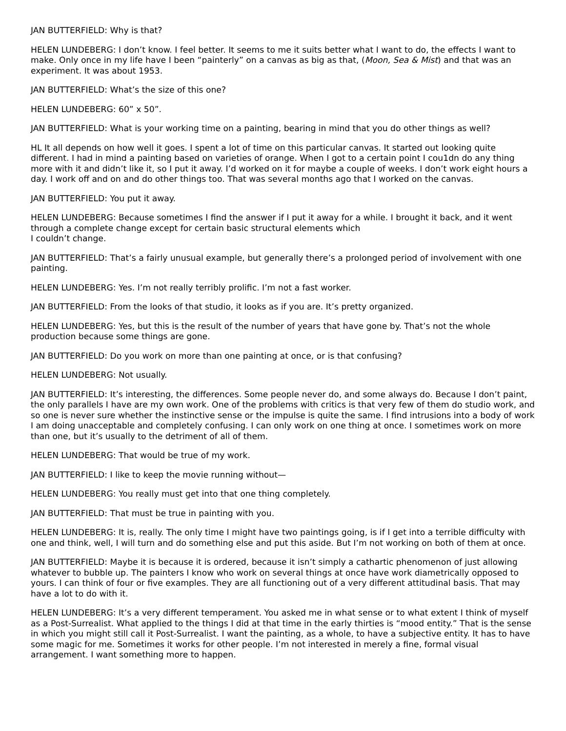JAN BUTTERFIELD: Why is that?
HELEN LUNDEBERG: I don’t know. I feel better. It seems to me it suits better what I want to do, the effects I want to make. Only once in my life have I been “painterly” on a canvas as big as that, (Moon, Sea & Mist) and that was an experiment. It was about 1953.
JAN BUTTERFIELD: What’s the size of this one?
HELEN LUNDEBERG: 60” x 50”.
JAN BUTTERFIELD: What is your working time on a painting, bearing in mind that you do other things as well?
HL It all depends on how well it goes. I spent a lot of time on this particular canvas. It started out looking quite different. I had in mind a painting based on varieties of orange. When I got to a certain point I cou1dn do any thing more with it and didn’t like it, so I put it away. I’d worked on it for maybe a couple of weeks. I don’t work eight hours a day. I work off and on and do other things too. That was several months ago that I worked on the canvas.
JAN BUTTERFIELD: You put it away.
HELEN LUNDEBERG: Because sometimes I find the answer if I put it away for a while. I brought it back, and it went through a complete change except for certain basic structural elements which
I couldn’t change.
JAN BUTTERFIELD: That’s a fairly unusual example, but generally there’s a prolonged period of involvement with one painting.
HELEN LUNDEBERG: Yes. I’m not really terribly prolific. I’m not a fast worker.
JAN BUTTERFIELD: From the looks of that studio, it looks as if you are. It’s pretty organized.
HELEN LUNDEBERG: Yes, but this is the result of the number of years that have gone by. That’s not the whole production because some things are gone.
JAN BUTTERFIELD: Do you work on more than one painting at once, or is that confusing?
HELEN LUNDEBERG: Not usually.
JAN BUTTERFIELD: It’s interesting, the differences. Some people never do, and some always do. Because I don’t paint, the only parallels I have are my own work. One of the problems with critics is that very few of them do studio work, and so one is never sure whether the instinctive sense or the impulse is quite the same. I find intrusions into a body of work I am doing unacceptable and completely confusing. I can only work on one thing at once. I sometimes work on more than one, but it’s usually to the detriment of all of them.
HELEN LUNDEBERG: That would be true of my work.
JAN BUTTERFIELD: I like to keep the movie running without—
HELEN LUNDEBERG: You really must get into that one thing completely.
JAN BUTTERFIELD: That must be true in painting with you.
HELEN LUNDEBERG: It is, really. The only time I might have two paintings going, is if I get into a terrible difficulty with one and think, well, I will turn and do something else and put this aside. But I’m not working on both of them at once.
JAN BUTTERFIELD: Maybe it is because it is ordered, because it isn’t simply a cathartic phenomenon of just allowing whatever to bubble up. The painters I know who work on several things at once have work diametrically opposed to yours. I can think of four or five examples. They are all functioning out of a very different attitudinal basis. That may have a lot to do with it.
HELEN LUNDEBERG: It’s a very different temperament. You asked me in what sense or to what extent I think of myself as a Post-Surrealist. What applied to the things I did at that time in the early thirties is “mood entity.” That is the sense in which you might still call it Post-Surrealist. I want the painting, as a whole, to have a subjective entity. It has to have some magic for me. Sometimes it works for other people. I’m not interested in merely a fine, formal visual arrangement. I want something more to happen.